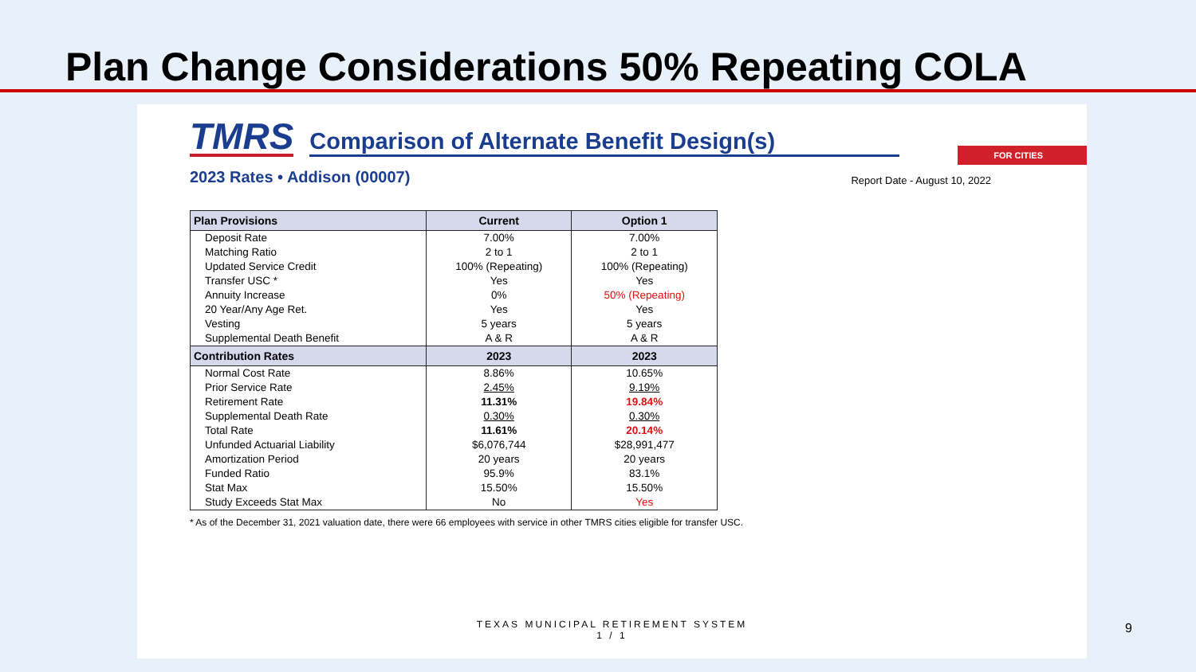Plan Change Considerations 50% Repeating COLA
TMRS
Comparison of Alternate Benefit Design(s)
FOR CITIES
2023 Rates • Addison (00007) Report Date - August 10, 2022
| Plan Provisions | Current | Option 1 |
| --- | --- | --- |
| Deposit Rate | 7.00% | 7.00% |
| Matching Ratio | 2 to 1 | 2 to 1 |
| Updated Service Credit | 100% (Repeating) | 100% (Repeating) |
| Transfer USC * | Yes | Yes |
| Annuity Increase | 0% | 50% (Repeating) |
| 20 Year/Any Age Ret. | Yes | Yes |
| Vesting | 5 years | 5 years |
| Supplemental Death Benefit | A & R | A & R |
| Contribution Rates | 2023 | 2023 |
| Normal Cost Rate | 8.86% | 10.65% |
| Prior Service Rate | 2.45% | 9.19% |
| Retirement Rate | 11.31% | 19.84% |
| Supplemental Death Rate | 0.30% | 0.30% |
| Total Rate | 11.61% | 20.14% |
| Unfunded Actuarial Liability | $6,076,744 | $28,991,477 |
| Amortization Period | 20 years | 20 years |
| Funded Ratio | 95.9% | 83.1% |
| Stat Max | 15.50% | 15.50% |
| Study Exceeds Stat Max | No | Yes |
* As of the December 31, 2021 valuation date, there were 66 employees with service in other TMRS cities eligible for transfer USC.
TEXAS MUNICIPAL RETIREMENT SYSTEM
1 / 1
9